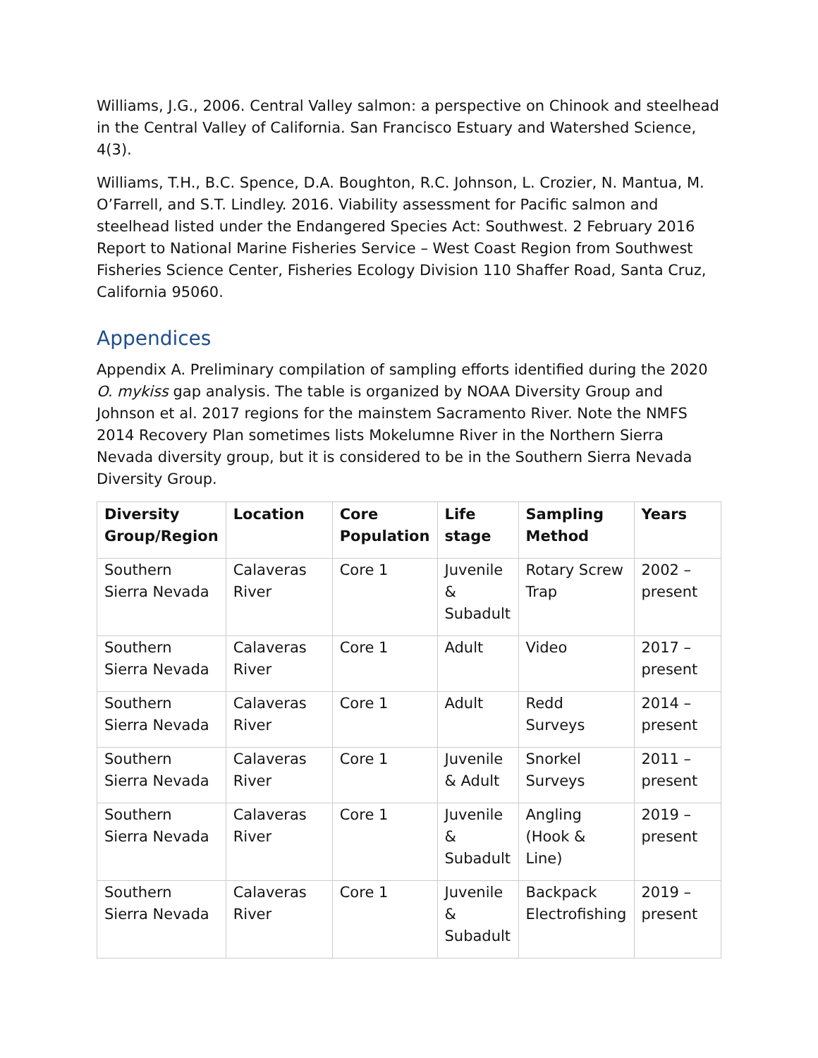Williams, J.G., 2006. Central Valley salmon: a perspective on Chinook and steelhead in the Central Valley of California. San Francisco Estuary and Watershed Science, 4(3).
Williams, T.H., B.C. Spence, D.A. Boughton, R.C. Johnson, L. Crozier, N. Mantua, M. O’Farrell, and S.T. Lindley. 2016. Viability assessment for Pacific salmon and steelhead listed under the Endangered Species Act: Southwest. 2 February 2016 Report to National Marine Fisheries Service – West Coast Region from Southwest Fisheries Science Center, Fisheries Ecology Division 110 Shaffer Road, Santa Cruz, California 95060.
Appendices
Appendix A. Preliminary compilation of sampling efforts identified during the 2020 O. mykiss gap analysis. The table is organized by NOAA Diversity Group and Johnson et al. 2017 regions for the mainstem Sacramento River. Note the NMFS 2014 Recovery Plan sometimes lists Mokelumne River in the Northern Sierra Nevada diversity group, but it is considered to be in the Southern Sierra Nevada Diversity Group.
| Diversity Group/Region | Location | Core Population | Life stage | Sampling Method | Years |
| --- | --- | --- | --- | --- | --- |
| Southern Sierra Nevada | Calaveras River | Core 1 | Juvenile & Subadult | Rotary Screw Trap | 2002 – present |
| Southern Sierra Nevada | Calaveras River | Core 1 | Adult | Video | 2017 – present |
| Southern Sierra Nevada | Calaveras River | Core 1 | Adult | Redd Surveys | 2014 – present |
| Southern Sierra Nevada | Calaveras River | Core 1 | Juvenile & Adult | Snorkel Surveys | 2011 – present |
| Southern Sierra Nevada | Calaveras River | Core 1 | Juvenile & Subadult | Angling (Hook & Line) | 2019 – present |
| Southern Sierra Nevada | Calaveras River | Core 1 | Juvenile & Subadult | Backpack Electrofishing | 2019 – present |